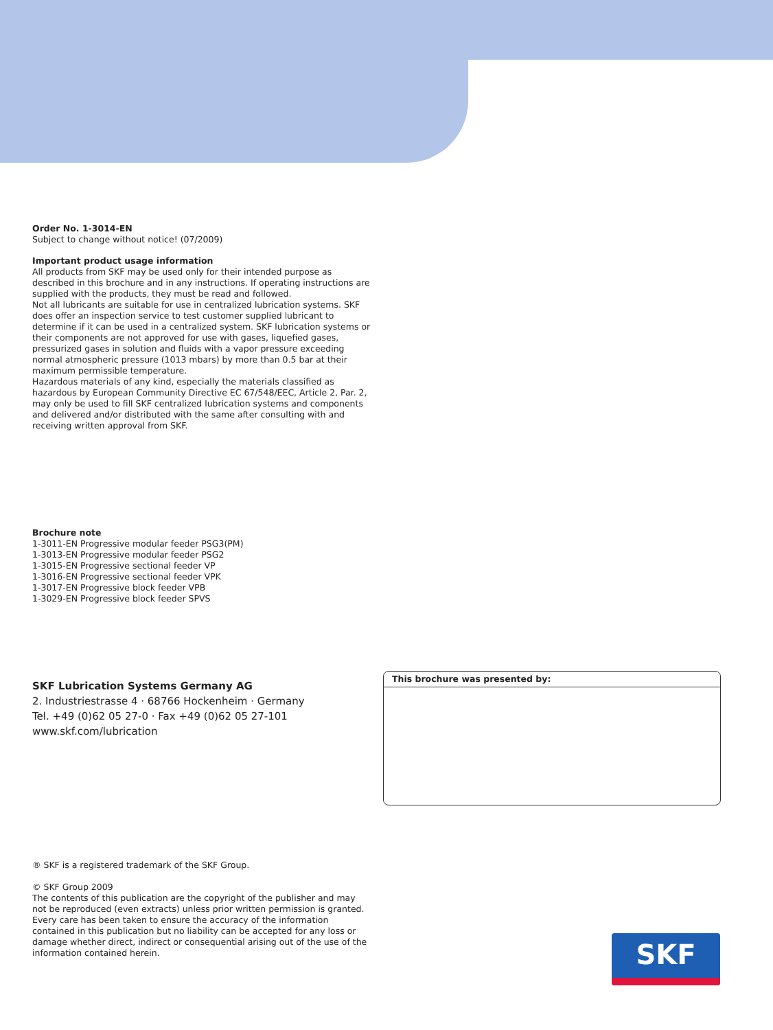Order No. 1-3014-EN
Subject to change without notice! (07/2009)
Important product usage information
All products from SKF may be used only for their intended purpose as described in this brochure and in any instructions. If operating instructions are supplied with the products, they must be read and followed.
Not all lubricants are suitable for use in centralized lubrication systems. SKF does offer an inspection service to test customer supplied lubricant to determine if it can be used in a centralized system. SKF lubrication systems or their components are not approved for use with gases, liquefied gases, pressurized gases in solution and fluids with a vapor pressure exceeding normal atmospheric pressure (1013 mbars) by more than 0.5 bar at their maximum permissible temperature.
Hazardous materials of any kind, especially the materials classified as hazardous by European Community Directive EC 67/548/EEC, Article 2, Par. 2, may only be used to fill SKF centralized lubrication systems and components and delivered and/or distributed with the same after consulting with and receiving written approval from SKF.
Brochure note
1-3011-EN Progressive modular feeder PSG3(PM)
1-3013-EN Progressive modular feeder PSG2
1-3015-EN Progressive sectional feeder VP
1-3016-EN Progressive sectional feeder VPK
1-3017-EN Progressive block feeder VPB
1-3029-EN Progressive block feeder SPVS
SKF Lubrication Systems Germany AG
2. Industriestrasse 4 · 68766 Hockenheim · Germany
Tel. +49 (0)62 05 27-0 · Fax +49 (0)62 05 27-101
www.skf.com/lubrication
® SKF is a registered trademark of the SKF Group.
© SKF Group 2009
The contents of this publication are the copyright of the publisher and may not be reproduced (even extracts) unless prior written permission is granted. Every care has been taken to ensure the accuracy of the information contained in this publication but no liability can be accepted for any loss or damage whether direct, indirect or consequential arising out of the use of the information contained herein.
This brochure was presented by:
SKF